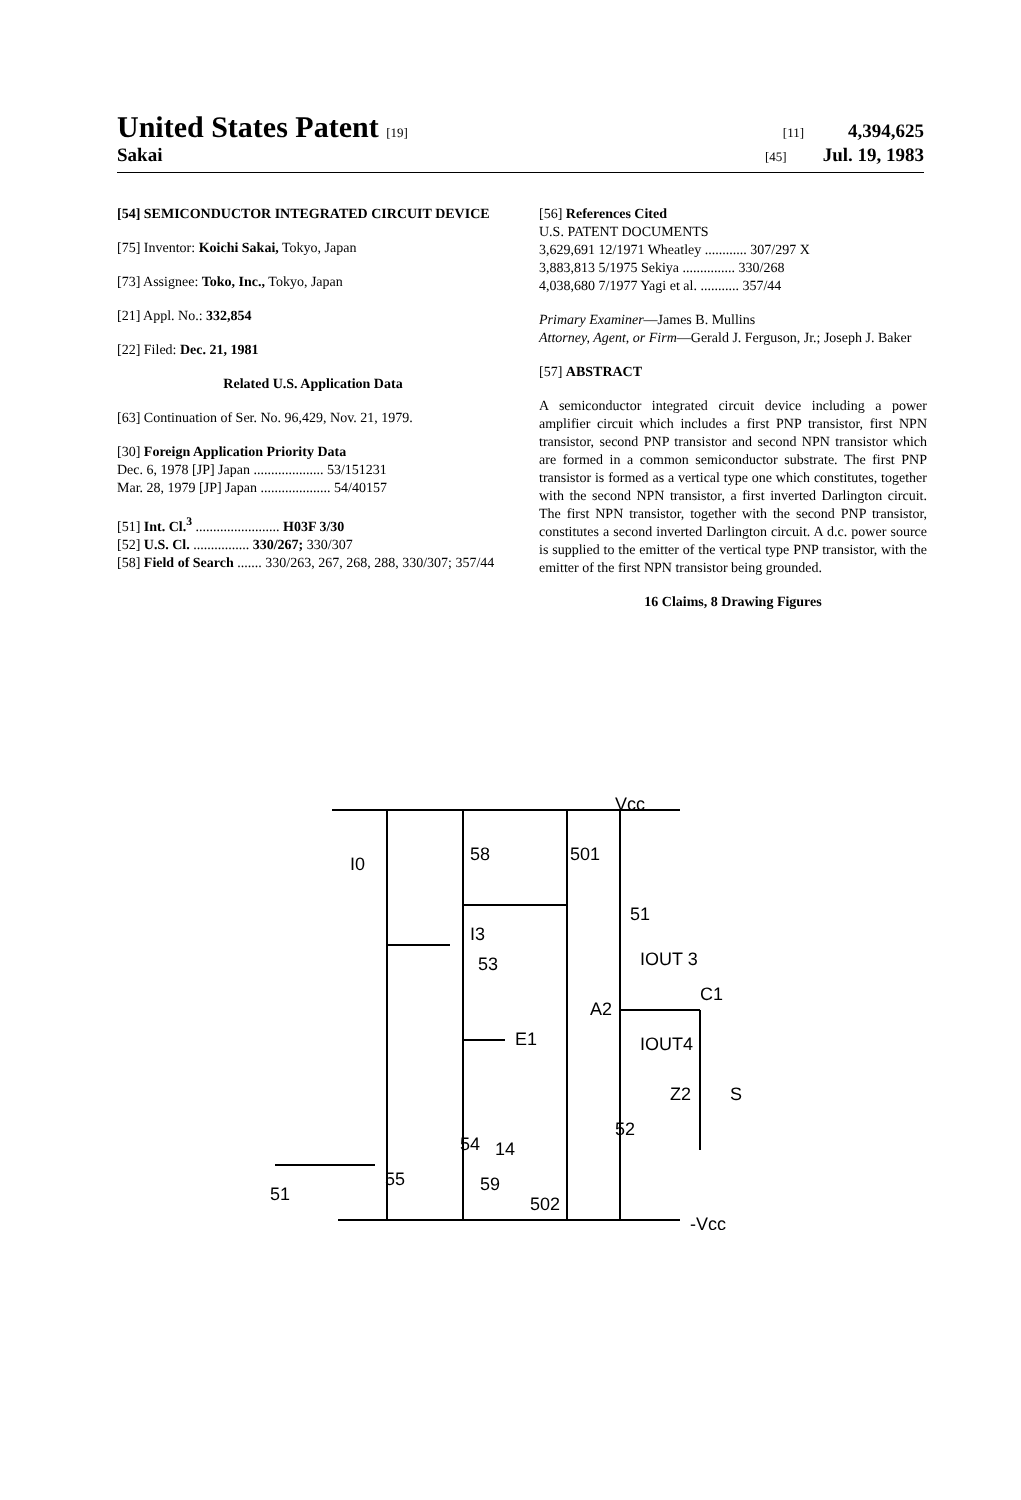United States Patent [19] [11] 4,394,625
Sakai [45] Jul. 19, 1983
[54] SEMICONDUCTOR INTEGRATED CIRCUIT DEVICE
[75] Inventor: Koichi Sakai, Tokyo, Japan
[73] Assignee: Toko, Inc., Tokyo, Japan
[21] Appl. No.: 332,854
[22] Filed: Dec. 21, 1981
Related U.S. Application Data
[63] Continuation of Ser. No. 96,429, Nov. 21, 1979.
[30] Foreign Application Priority Data
Dec. 6, 1978 [JP] Japan .................... 53/151231
Mar. 28, 1979 [JP] Japan .................... 54/40157
[51] Int. Cl.<sup>3</sup> ........................ H03F 3/30
[52] U.S. Cl. ................ 330/267; 330/307
[58] Field of Search ....... 330/263, 267, 268, 288, 330/307; 357/44
[56] References Cited
U.S. PATENT DOCUMENTS
3,629,691 12/1971 Wheatley ............ 307/297 X
3,883,813 5/1975 Sekiya ............... 330/268
4,038,680 7/1977 Yagi et al. ........... 357/44
Primary Examiner—James B. Mullins
Attorney, Agent, or Firm—Gerald J. Ferguson, Jr.; Joseph J. Baker
[57] ABSTRACT
A semiconductor integrated circuit device including a power amplifier circuit which includes a first PNP transistor, first NPN transistor, second PNP transistor and second NPN transistor which are formed in a common semiconductor substrate. The first PNP transistor is formed as a vertical type one which constitutes, together with the second NPN transistor, a first inverted Darlington circuit. The first NPN transistor, together with the second PNP transistor, constitutes a second inverted Darlington circuit. A d.c. power source is supplied to the emitter of the vertical type PNP transistor, with the emitter of the first NPN transistor being grounded.
16 Claims, 8 Drawing Figures
Vcc
I0
58
501
51
I3
53
IOUT 3
C1
A2
E1
IOUT4
Z2
S
52
54
14
59
55
51
502
-Vcc